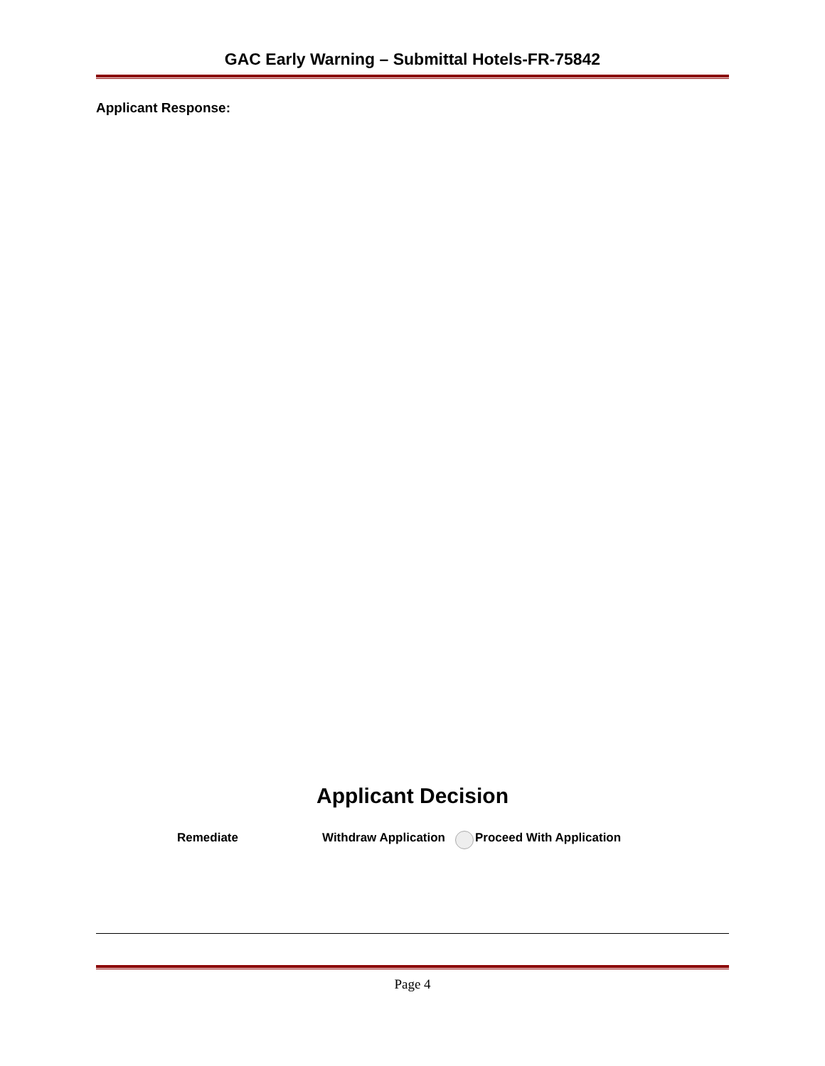GAC Early Warning – Submittal Hotels-FR-75842
Applicant Response:
Applicant Decision
Remediate Withdraw Application Proceed With Application
Page 4